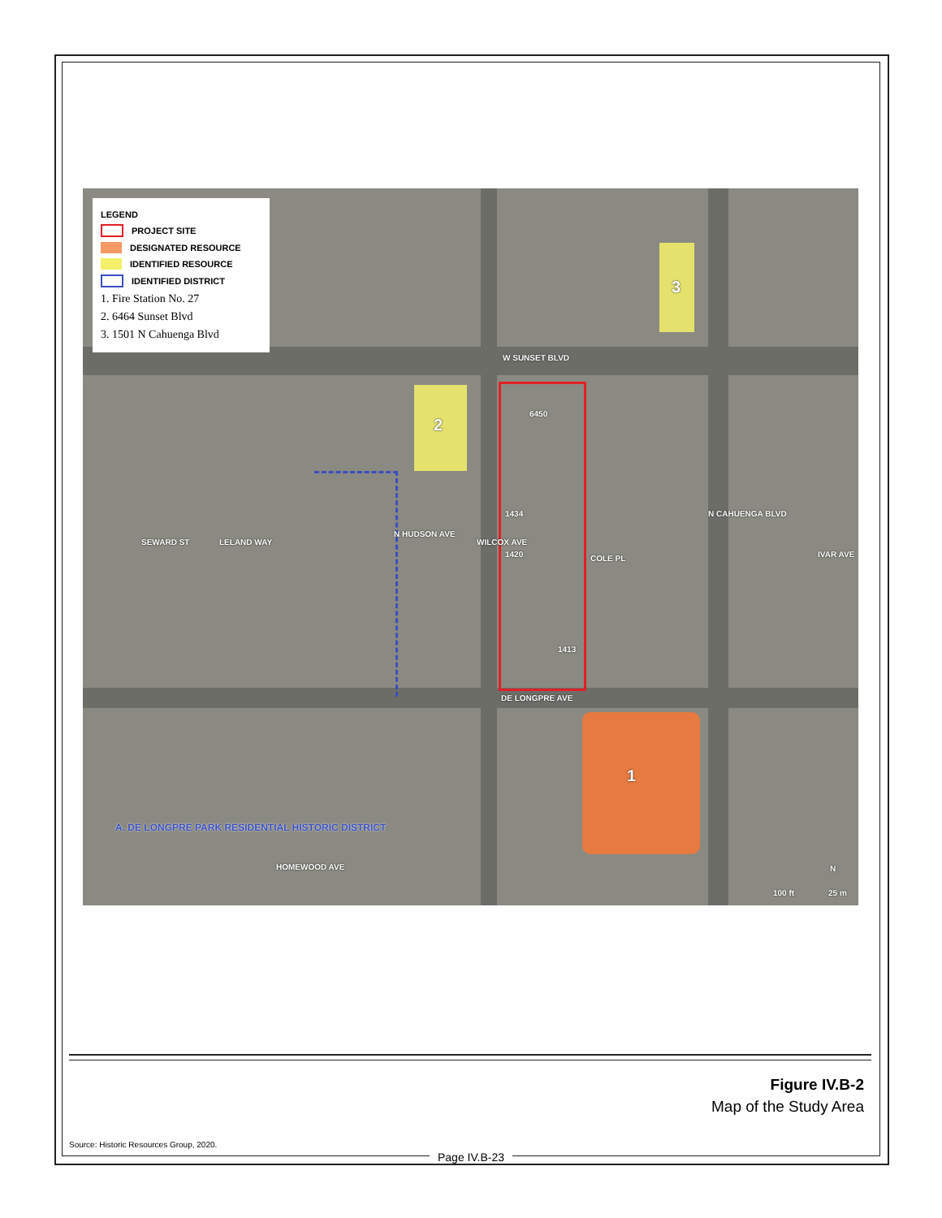LEGEND
PROJECT SITE
DESIGNATED RESOURCE
IDENTIFIED RESOURCE
IDENTIFIED DISTRICT
1. Fire Station No. 27
2. 6464 Sunset Blvd
3. 1501 N Cahuenga Blvd
3
W SUNSET BLVD
2
6450
LELAND WAY
SEWARD ST
N HUDSON AVE
WILCOX AVE
1434
1420 COLE PL
N CAHUENGA BLVD
IVAR AVE
1413
DE LONGPRE AVE
1
A. DE LONGPRE PARK RESIDENTIAL HISTORIC DISTRICT
HOMEWOOD AVE N
100 ft 25 m
Figure IV.B-2
Map of the Study Area
Source: Historic Resources Group, 2020.
Page IV.B-23